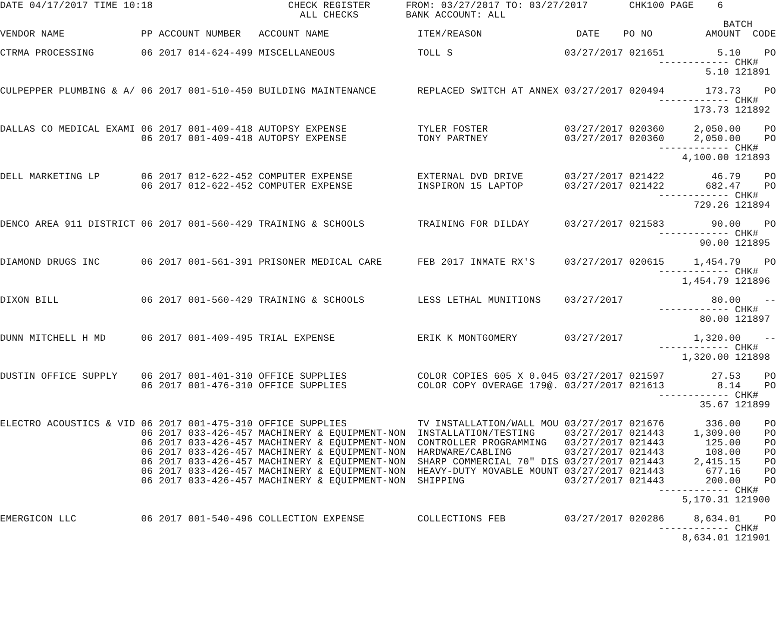DATE 04/17/2017 TIME 10:18                       CHECK REGISTER      FROM: 03/27/2017 TO: 03/27/2017       CHK100 PAGE    6
                                                   ALL CHECKS        BANK ACCOUNT: ALL
                                                                                                                           BATCH
VENDOR NAME             PP ACCOUNT NUMBER   ACCOUNT NAME               ITEM/REASON                DATE    PO NO         AMOUNT  CODE

CTRMA PROCESSING        06 2017 014-624-499 MISCELLANEOUS              TOLL S                   03/27/2017 021651         5.10    PO
                                                                                                                ------------ CHK#
                                                                                                                        5.10 121891

CULPEPPER PLUMBING & A/ 06 2017 001-510-450 BUILDING MAINTENANCE       REPLACED SWITCH AT ANNEX 03/27/2017 020494       173.73    PO
                                                                                                                ------------ CHK#
                                                                                                                      173.73 121892

DALLAS CO MEDICAL EXAMI 06 2017 001-409-418 AUTOPSY EXPENSE            TYLER FOSTER             03/27/2017 020360     2,050.00    PO
                        06 2017 001-409-418 AUTOPSY EXPENSE            TONY PARTNEY             03/27/2017 020360     2,050.00    PO
                                                                                                                ------------ CHK#
                                                                                                                    4,100.00 121893

DELL MARKETING LP       06 2017 012-622-452 COMPUTER EXPENSE           EXTERNAL DVD DRIVE       03/27/2017 021422        46.79    PO
                        06 2017 012-622-452 COMPUTER EXPENSE           INSPIRON 15 LAPTOP       03/27/2017 021422       682.47    PO
                                                                                                                ------------ CHK#
                                                                                                                      729.26 121894

DENCO AREA 911 DISTRICT 06 2017 001-560-429 TRAINING & SCHOOLS         TRAINING FOR DILDAY      03/27/2017 021583        90.00    PO
                                                                                                                ------------ CHK#
                                                                                                                       90.00 121895

DIAMOND DRUGS INC       06 2017 001-561-391 PRISONER MEDICAL CARE      FEB 2017 INMATE RX'S     03/27/2017 020615     1,454.79    PO
                                                                                                                ------------ CHK#
                                                                                                                    1,454.79 121896

DIXON BILL              06 2017 001-560-429 TRAINING & SCHOOLS         LESS LETHAL MUNITIONS    03/27/2017               80.00    --
                                                                                                                ------------ CHK#
                                                                                                                       80.00 121897

DUNN MITCHELL H MD      06 2017 001-409-495 TRIAL EXPENSE              ERIK K MONTGOMERY        03/27/2017            1,320.00    --
                                                                                                                ------------ CHK#
                                                                                                                    1,320.00 121898

DUSTIN OFFICE SUPPLY    06 2017 001-401-310 OFFICE SUPPLIES            COLOR COPIES 605 X 0.045 03/27/2017 021597        27.53    PO
                        06 2017 001-476-310 OFFICE SUPPLIES            COLOR COPY OVERAGE 179@. 03/27/2017 021613         8.14    PO
                                                                                                                ------------ CHK#
                                                                                                                       35.67 121899

ELECTRO ACOUSTICS & VID 06 2017 001-475-310 OFFICE SUPPLIES            TV INSTALLATION/WALL MOU 03/27/2017 021676       336.00    PO
                        06 2017 033-426-457 MACHINERY & EQUIPMENT-NON  INSTALLATION/TESTING     03/27/2017 021443     1,309.00    PO
                        06 2017 033-426-457 MACHINERY & EQUIPMENT-NON  CONTROLLER PROGRAMMING   03/27/2017 021443       125.00    PO
                        06 2017 033-426-457 MACHINERY & EQUIPMENT-NON  HARDWARE/CABLING         03/27/2017 021443       108.00    PO
                        06 2017 033-426-457 MACHINERY & EQUIPMENT-NON  SHARP COMMERCIAL 70" DIS 03/27/2017 021443     2,415.15    PO
                        06 2017 033-426-457 MACHINERY & EQUIPMENT-NON  HEAVY-DUTY MOVABLE MOUNT 03/27/2017 021443       677.16    PO
                        06 2017 033-426-457 MACHINERY & EQUIPMENT-NON  SHIPPING                 03/27/2017 021443       200.00    PO
                                                                                                                ------------ CHK#
                                                                                                                    5,170.31 121900

EMERGICON LLC           06 2017 001-540-496 COLLECTION EXPENSE         COLLECTIONS FEB          03/27/2017 020286     8,634.01    PO
                                                                                                                ------------ CHK#
                                                                                                                    8,634.01 121901